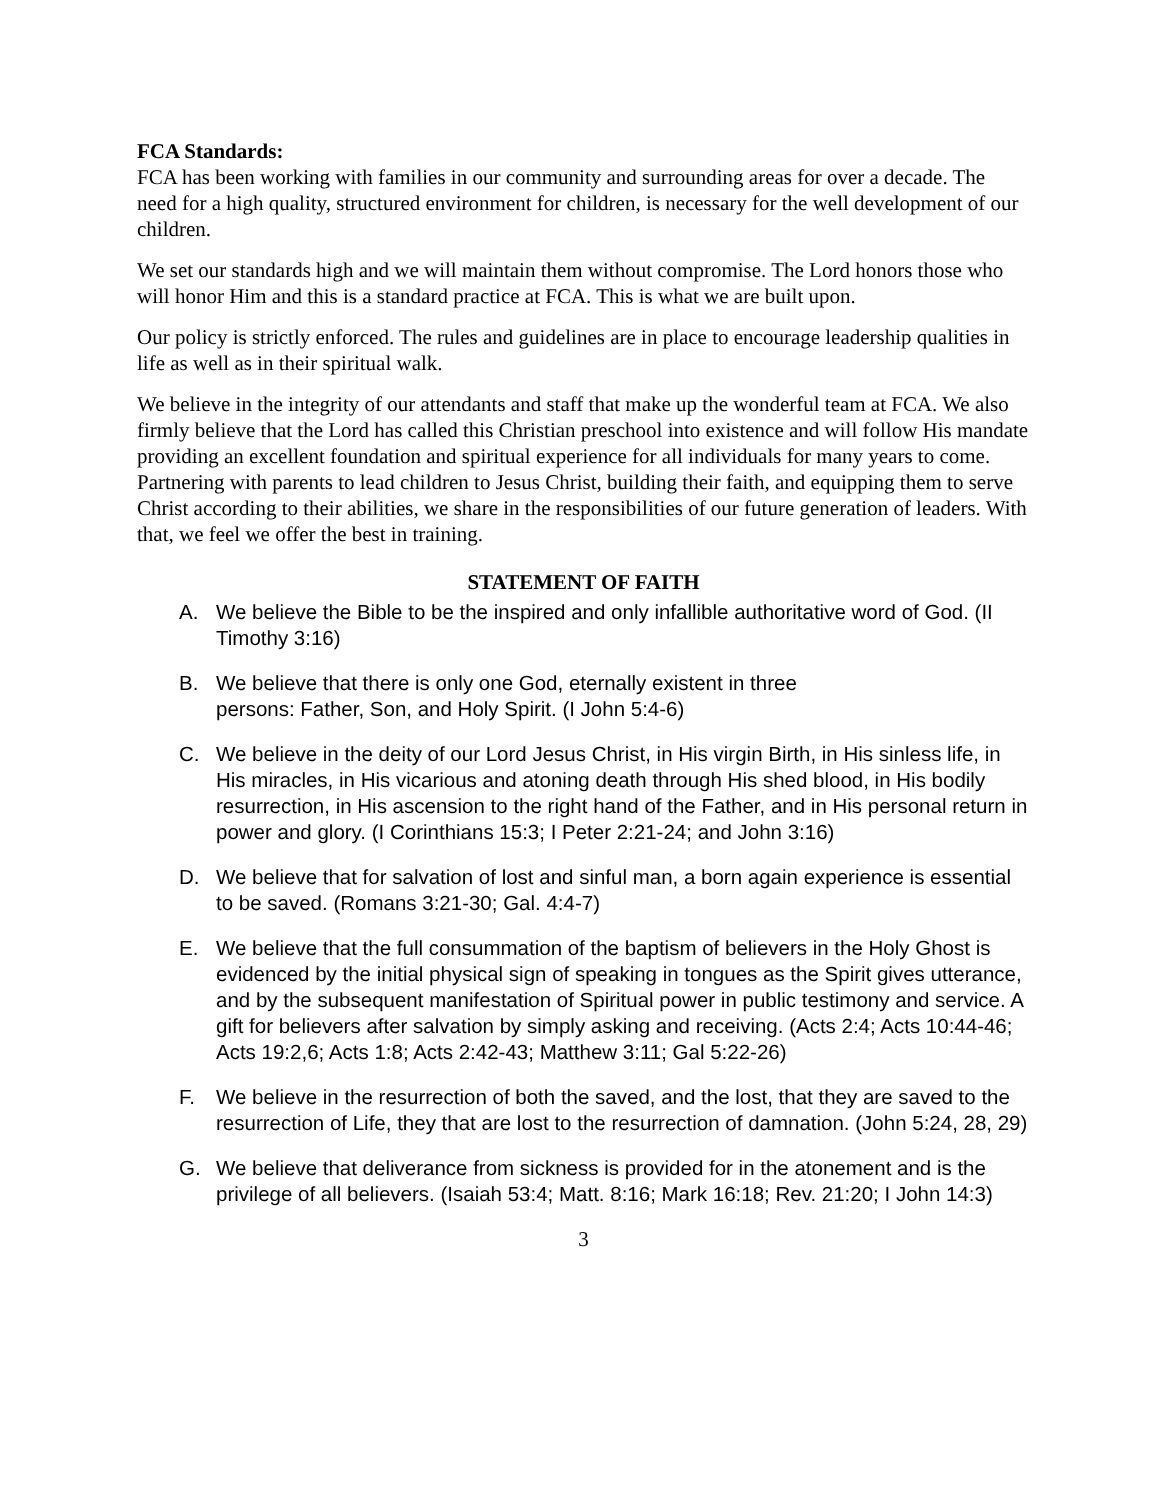FCA Standards:
FCA has been working with families in our community and surrounding areas for over a decade. The need for a high quality, structured environment for children, is necessary for the well development of our children.
We set our standards high and we will maintain them without compromise. The Lord honors those who will honor Him and this is a standard practice at FCA. This is what we are built upon.
Our policy is strictly enforced. The rules and guidelines are in place to encourage leadership qualities in life as well as in their spiritual walk.
We believe in the integrity of our attendants and staff that make up the wonderful team at FCA. We also firmly believe that the Lord has called this Christian preschool into existence and will follow His mandate providing an excellent foundation and spiritual experience for all individuals for many years to come.
Partnering with parents to lead children to Jesus Christ, building their faith, and equipping them to serve Christ according to their abilities, we share in the responsibilities of our future generation of leaders. With that, we feel we offer the best in training.
STATEMENT OF FAITH
A. We believe the Bible to be the inspired and only infallible authoritative word of God. (II Timothy 3:16)
B. We believe that there is only one God, eternally existent in three
persons: Father, Son, and Holy Spirit. (I John 5:4-6)
C. We believe in the deity of our Lord Jesus Christ, in His virgin Birth, in His sinless life, in His miracles, in His vicarious and atoning death through His shed blood, in His bodily resurrection, in His ascension to the right hand of the Father, and in His personal return in power and glory. (I Corinthians 15:3; I Peter 2:21-24; and John 3:16)
D. We believe that for salvation of lost and sinful man, a born again experience is essential to be saved. (Romans 3:21-30; Gal. 4:4-7)
E. We believe that the full consummation of the baptism of believers in the Holy Ghost is evidenced by the initial physical sign of speaking in tongues as the Spirit gives utterance, and by the subsequent manifestation of Spiritual power in public testimony and service. A gift for believers after salvation by simply asking and receiving. (Acts 2:4; Acts 10:44-46; Acts 19:2,6; Acts 1:8; Acts 2:42-43; Matthew 3:11; Gal 5:22-26)
F. We believe in the resurrection of both the saved, and the lost, that they are saved to the resurrection of Life, they that are lost to the resurrection of damnation. (John 5:24, 28, 29)
G. We believe that deliverance from sickness is provided for in the atonement and is the privilege of all believers. (Isaiah 53:4; Matt. 8:16; Mark 16:18; Rev. 21:20; I John 14:3)
3